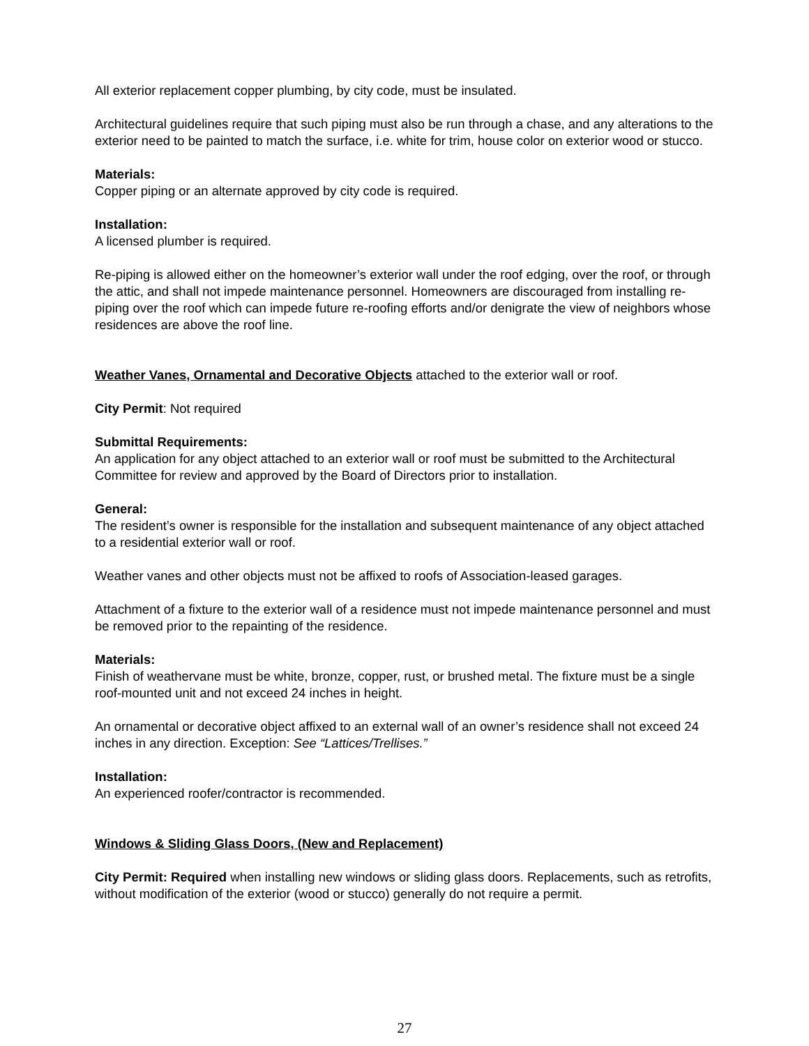All exterior replacement copper plumbing, by city code, must be insulated.
Architectural guidelines require that such piping must also be run through a chase, and any alterations to the exterior need to be painted to match the surface, i.e. white for trim, house color on exterior wood or stucco.
Materials:
Copper piping or an alternate approved by city code is required.
Installation:
A licensed plumber is required.
Re-piping is allowed either on the homeowner’s exterior wall under the roof edging, over the roof, or through the attic, and shall not impede maintenance personnel. Homeowners are discouraged from installing re-piping over the roof which can impede future re-roofing efforts and/or denigrate the view of neighbors whose residences are above the roof line.
Weather Vanes, Ornamental and Decorative Objects attached to the exterior wall or roof.
City Permit: Not required
Submittal Requirements:
An application for any object attached to an exterior wall or roof must be submitted to the Architectural Committee for review and approved by the Board of Directors prior to installation.
General:
The resident’s owner is responsible for the installation and subsequent maintenance of any object attached to a residential exterior wall or roof.
Weather vanes and other objects must not be affixed to roofs of Association-leased garages.
Attachment of a fixture to the exterior wall of a residence must not impede maintenance personnel and must be removed prior to the repainting of the residence.
Materials:
Finish of weathervane must be white, bronze, copper, rust, or brushed metal. The fixture must be a single roof-mounted unit and not exceed 24 inches in height.
An ornamental or decorative object affixed to an external wall of an owner’s residence shall not exceed 24 inches in any direction. Exception: See “Lattices/Trellises.”
Installation:
An experienced roofer/contractor is recommended.
Windows & Sliding Glass Doors, (New and Replacement)
City Permit: Required when installing new windows or sliding glass doors. Replacements, such as retrofits, without modification of the exterior (wood or stucco) generally do not require a permit.
27